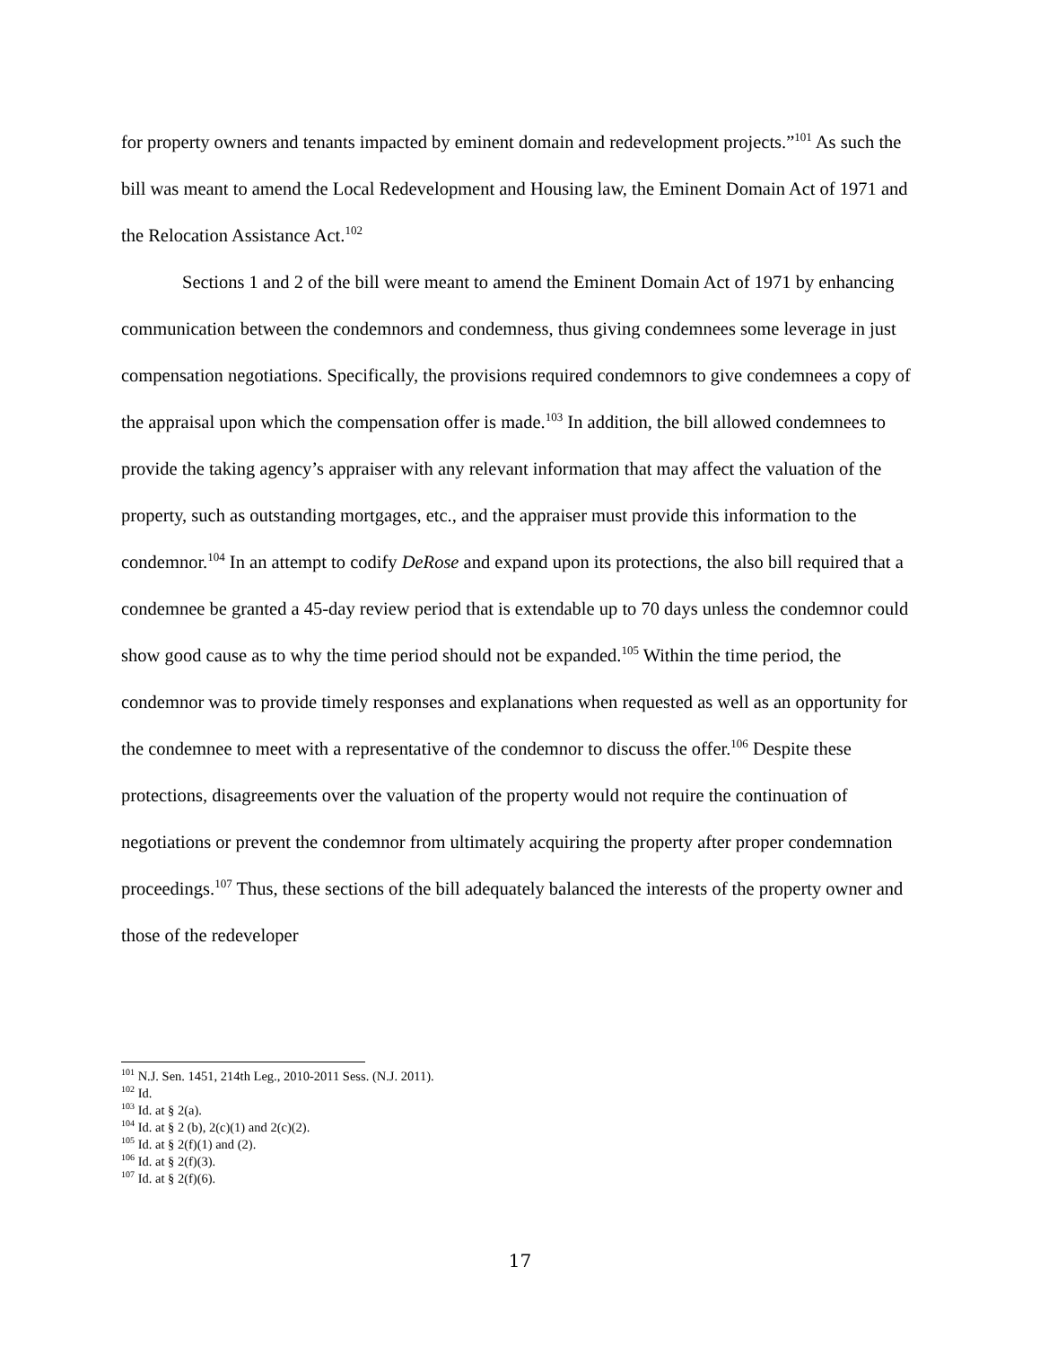for property owners and tenants impacted by eminent domain and redevelopment projects.”<sup>101</sup> As such the bill was meant to amend the Local Redevelopment and Housing law, the Eminent Domain Act of 1971 and the Relocation Assistance Act.<sup>102</sup>
Sections 1 and 2 of the bill were meant to amend the Eminent Domain Act of 1971 by enhancing communication between the condemnors and condemness, thus giving condemnees some leverage in just compensation negotiations. Specifically, the provisions required condemnors to give condemnees a copy of the appraisal upon which the compensation offer is made.<sup>103</sup> In addition, the bill allowed condemnees to provide the taking agency’s appraiser with any relevant information that may affect the valuation of the property, such as outstanding mortgages, etc., and the appraiser must provide this information to the condemnor.<sup>104</sup> In an attempt to codify DeRose and expand upon its protections, the also bill required that a condemnee be granted a 45-day review period that is extendable up to 70 days unless the condemnor could show good cause as to why the time period should not be expanded.<sup>105</sup> Within the time period, the condemnor was to provide timely responses and explanations when requested as well as an opportunity for the condemnee to meet with a representative of the condemnor to discuss the offer.<sup>106</sup> Despite these protections, disagreements over the valuation of the property would not require the continuation of negotiations or prevent the condemnor from ultimately acquiring the property after proper condemnation proceedings.<sup>107</sup> Thus, these sections of the bill adequately balanced the interests of the property owner and those of the redeveloper
<sup>101</sup> N.J. Sen. 1451, 214th Leg., 2010-2011 Sess. (N.J. 2011).
<sup>102</sup> Id.
<sup>103</sup> Id. at § 2(a).
<sup>104</sup> Id. at § 2 (b), 2(c)(1) and 2(c)(2).
<sup>105</sup> Id. at § 2(f)(1) and (2).
<sup>106</sup> Id. at § 2(f)(3).
<sup>107</sup> Id. at § 2(f)(6).
17